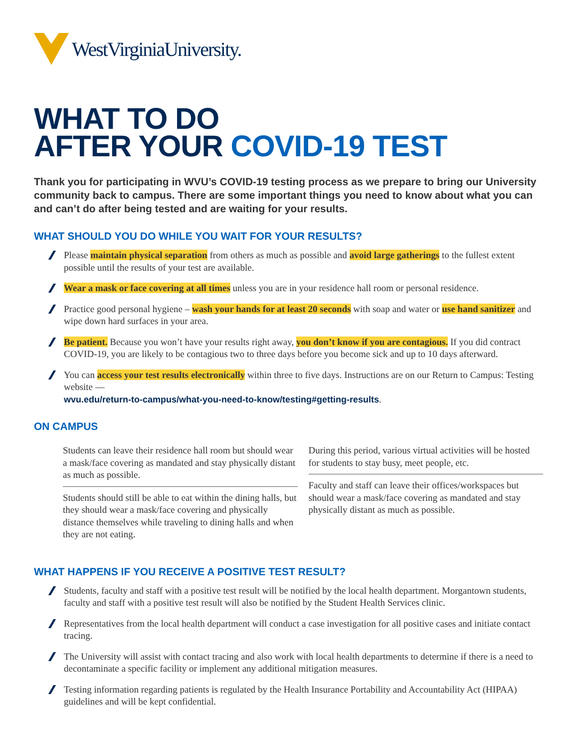WestVirginiaUniversity.
WHAT TO DO
AFTER YOUR COVID-19 TEST
Thank you for participating in WVU’s COVID-19 testing process as we prepare to bring our University community back to campus. There are some important things you need to know about what you can and can’t do after being tested and are waiting for your results.
WHAT SHOULD YOU DO WHILE YOU WAIT FOR YOUR RESULTS?
Please maintain physical separation from others as much as possible and avoid large gatherings to the fullest extent possible until the results of your test are available.
Wear a mask or face covering at all times unless you are in your residence hall room or personal residence.
Practice good personal hygiene – wash your hands for at least 20 seconds with soap and water or use hand sanitizer and wipe down hard surfaces in your area.
Be patient. Because you won’t have your results right away, you don’t know if you are contagious. If you did contract COVID-19, you are likely to be contagious two to three days before you become sick and up to 10 days afterward.
You can access your test results electronically within three to five days. Instructions are on our Return to Campus: Testing website —
wvu.edu/return-to-campus/what-you-need-to-know/testing#getting-results.
ON CAMPUS
Students can leave their residence hall room but should wear a mask/face covering as mandated and stay physically distant as much as possible.
Students should still be able to eat within the dining halls, but they should wear a mask/face covering and physically distance themselves while traveling to dining halls and when they are not eating.
During this period, various virtual activities will be hosted for students to stay busy, meet people, etc.
Faculty and staff can leave their offices/workspaces but should wear a mask/face covering as mandated and stay physically distant as much as possible.
WHAT HAPPENS IF YOU RECEIVE A POSITIVE TEST RESULT?
Students, faculty and staff with a positive test result will be notified by the local health department. Morgantown students, faculty and staff with a positive test result will also be notified by the Student Health Services clinic.
Representatives from the local health department will conduct a case investigation for all positive cases and initiate contact tracing.
The University will assist with contact tracing and also work with local health departments to determine if there is a need to decontaminate a specific facility or implement any additional mitigation measures.
Testing information regarding patients is regulated by the Health Insurance Portability and Accountability Act (HIPAA) guidelines and will be kept confidential.